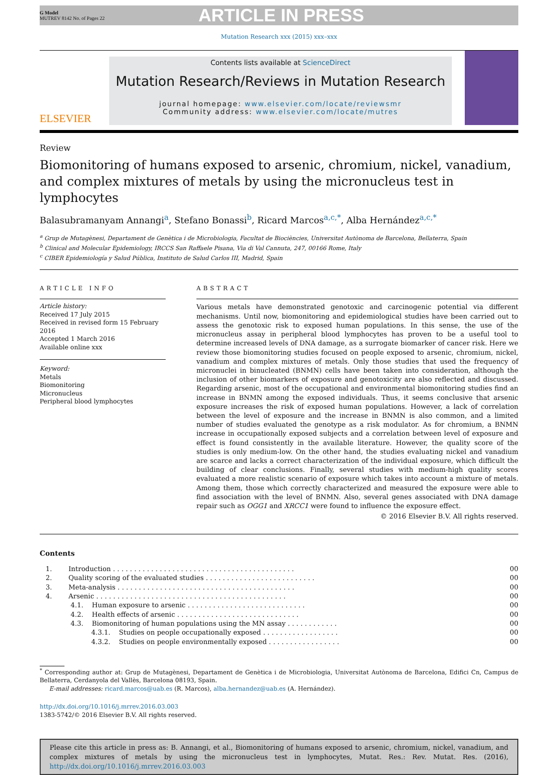G Model
MUTREV 8142 No. of Pages 22
ARTICLE IN PRESS
Mutation Research xxx (2015) xxx–xxx
ELSEVIER
Contents lists available at ScienceDirect
Mutation Research/Reviews in Mutation Research
journal homepage: www.elsevier.com/locate/reviewsmr
Community address: www.elsevier.com/locate/mutres
Review
Biomonitoring of humans exposed to arsenic, chromium, nickel, vanadium, and complex mixtures of metals by using the micronucleus test in lymphocytes
Balasubramanyam Annangi<sup>a</sup>, Stefano Bonassi<sup>b</sup>, Ricard Marcos<sup>a,c,*</sup>, Alba Hernández<sup>a,c,*</sup>
<sup>a</sup> Grup de Mutagènesi, Departament de Genètica i de Microbiologia, Facultat de Biociències, Universitat Autònoma de Barcelona, Bellaterra, Spain
<sup>b</sup> Clinical and Molecular Epidemiology, IRCCS San Raffaele Pisana, Via di Val Cannuta, 247, 00166 Rome, Italy
<sup>c</sup> CIBER Epidemiología y Salud Pública, Instituto de Salud Carlos III, Madrid, Spain
ARTICLE INFO
Article history:
Received 17 July 2015
Received in revised form 15 February 2016
Accepted 1 March 2016
Available online xxx
Keyword:
Metals
Biomonitoring
Micronucleus
Peripheral blood lymphocytes
ABSTRACT
Various metals have demonstrated genotoxic and carcinogenic potential via different mechanisms. Until now, biomonitoring and epidemiological studies have been carried out to assess the genotoxic risk to exposed human populations. In this sense, the use of the micronucleus assay in peripheral blood lymphocytes has proven to be a useful tool to determine increased levels of DNA damage, as a surrogate biomarker of cancer risk. Here we review those biomonitoring studies focused on people exposed to arsenic, chromium, nickel, vanadium and complex mixtures of metals. Only those studies that used the frequency of micronuclei in binucleated (BNMN) cells have been taken into consideration, although the inclusion of other biomarkers of exposure and genotoxicity are also reflected and discussed. Regarding arsenic, most of the occupational and environmental biomonitoring studies find an increase in BNMN among the exposed individuals. Thus, it seems conclusive that arsenic exposure increases the risk of exposed human populations. However, a lack of correlation between the level of exposure and the increase in BNMN is also common, and a limited number of studies evaluated the genotype as a risk modulator. As for chromium, a BNMN increase in occupationally exposed subjects and a correlation between level of exposure and effect is found consistently in the available literature. However, the quality score of the studies is only medium-low. On the other hand, the studies evaluating nickel and vanadium are scarce and lacks a correct characterization of the individual exposure, which difficult the building of clear conclusions. Finally, several studies with medium-high quality scores evaluated a more realistic scenario of exposure which takes into account a mixture of metals. Among them, those which correctly characterized and measured the exposure were able to find association with the level of BNMN. Also, several genes associated with DNA damage repair such as OGG1 and XRCC1 were found to influence the exposure effect.
© 2016 Elsevier B.V. All rights reserved.
Contents
| 1. | Introduction . . . . . . . . . . . . . . . . . . . . . . . . . . . . . . . . . . . . . . . . . . . | 00 |
| 2. | Quality scoring of the evaluated studies . . . . . . . . . . . . . . . . . . . . . . . . . . | 00 |
| 3. | Meta-analysis . . . . . . . . . . . . . . . . . . . . . . . . . . . . . . . . . . . . . . . . . . | 00 |
| 4. | Arsenic . . . . . . . . . . . . . . . . . . . . . . . . . . . . . . . . . . . . . . . . . . . . . | 00 |
| | 4.1. Human exposure to arsenic . . . . . . . . . . . . . . . . . . . . . . . . . . . . | 00 |
| | 4.2. Health effects of arsenic . . . . . . . . . . . . . . . . . . . . . . . . . . . . . | 00 |
| | 4.3. Biomonitoring of human populations using the MN assay . . . . . . . . . . . . | 00 |
| | 4.3.1. Studies on people occupationally exposed . . . . . . . . . . . . . . . . . . | 00 |
| | 4.3.2. Studies on people environmentally exposed . . . . . . . . . . . . . . . . . | 00 |
<sup>*</sup> Corresponding author at: Grup de Mutagènesi, Departament de Genètica i de Microbiologia, Universitat Autònoma de Barcelona, Edifici Cn, Campus de Bellaterra, Cerdanyola del Vallès, Barcelona 08193, Spain.
E-mail addresses: ricard.marcos@uab.es (R. Marcos), alba.hernandez@uab.es (A. Hernández).
http://dx.doi.org/10.1016/j.mrrev.2016.03.003
1383-5742/© 2016 Elsevier B.V. All rights reserved.
Please cite this article in press as: B. Annangi, et al., Biomonitoring of humans exposed to arsenic, chromium, nickel, vanadium, and complex mixtures of metals by using the micronucleus test in lymphocytes, Mutat. Res.: Rev. Mutat. Res. (2016), http://dx.doi.org/10.1016/j.mrrev.2016.03.003